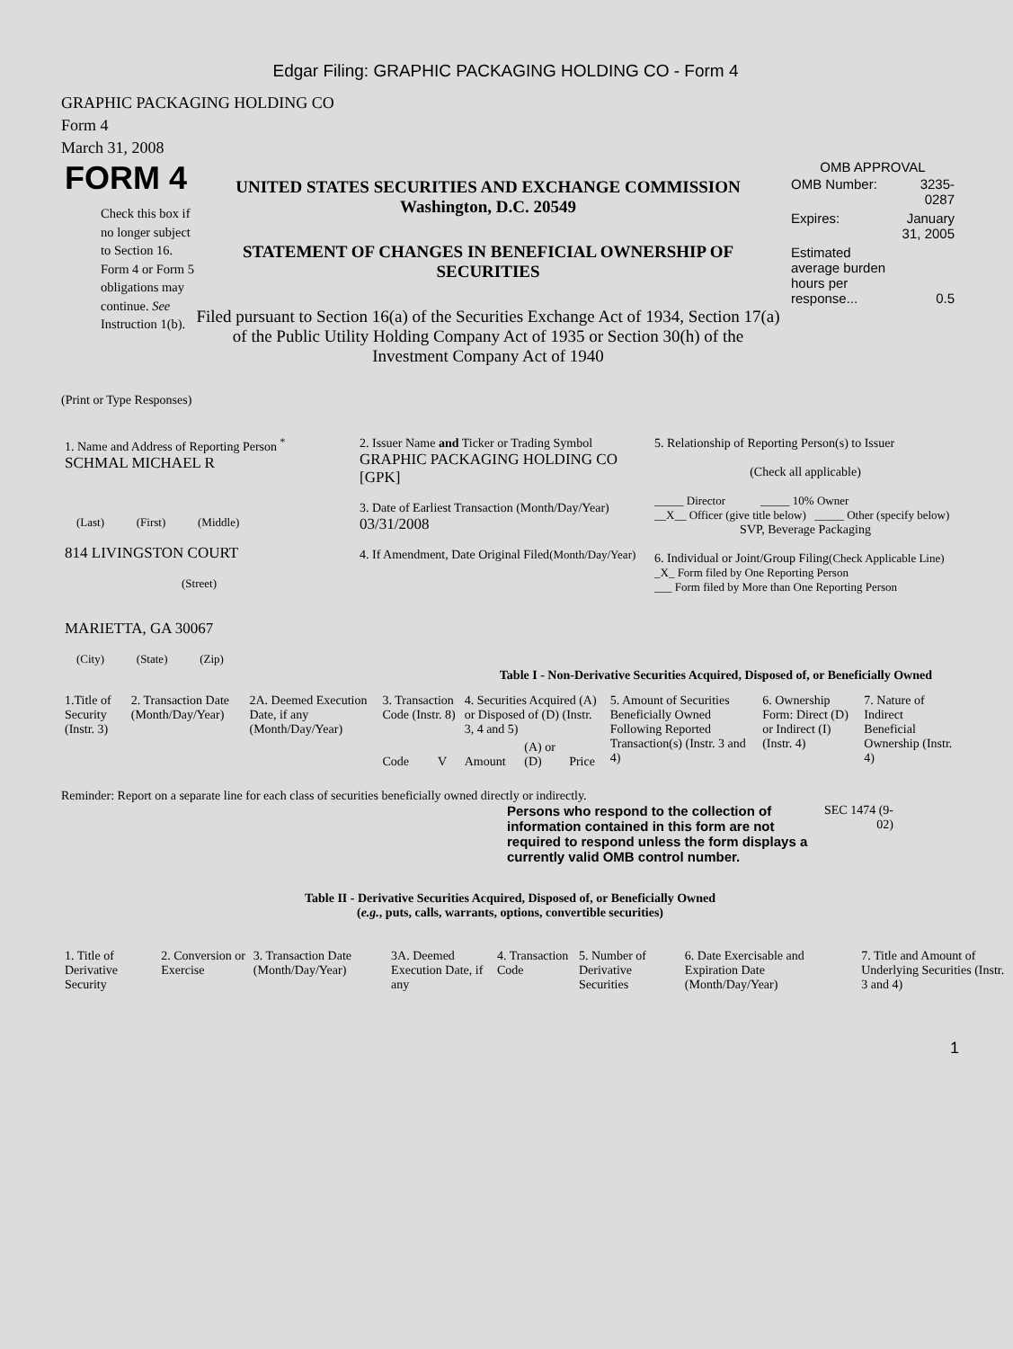Edgar Filing: GRAPHIC PACKAGING HOLDING CO - Form 4
GRAPHIC PACKAGING HOLDING CO
Form 4
March 31, 2008
FORM 4
Check this box if no longer subject to Section 16. Form 4 or Form 5 obligations may continue. See Instruction 1(b).
UNITED STATES SECURITIES AND EXCHANGE COMMISSION
Washington, D.C. 20549
STATEMENT OF CHANGES IN BENEFICIAL OWNERSHIP OF SECURITIES
Filed pursuant to Section 16(a) of the Securities Exchange Act of 1934, Section 17(a) of the Public Utility Holding Company Act of 1935 or Section 30(h) of the Investment Company Act of 1940
OMB APPROVAL
| OMB Number: | 3235-0287 |
| Expires: | January 31, 2005 |
| Estimated average burden hours per response... | 0.5 |
(Print or Type Responses)
| 1. Name and Address of Reporting Person <sup>*</sup> SCHMAL MICHAEL R (Last) (First) (Middle) 814 LIVINGSTON COURT (Street) MARIETTA, GA 30067 (City) (State) (Zip) | 2. Issuer Name and Ticker or Trading Symbol GRAPHIC PACKAGING HOLDING CO [GPK] 3. Date of Earliest Transaction (Month/Day/Year) 03/31/2008 4. If Amendment, Date Original Filed (Month/Day/Year) | 5. Relationship of Reporting Person(s) to Issuer (Check all applicable) _____ Director _____ 10% Owner __X__ Officer (give title below) _____ Other (specify below) SVP, Beverage Packaging 6. Individual or Joint/Group Filing (Check Applicable Line) _X_ Form filed by One Reporting Person ___ Form filed by More than One Reporting Person |
Table I - Non-Derivative Securities Acquired, Disposed of, or Beneficially Owned
| 1.Title of Security (Instr. 3) | 2. Transaction Date (Month/Day/Year) | 2A. Deemed Execution Date, if any (Month/Day/Year) | 3. Transaction Code (Instr. 8) | | 4. Securities Acquired (A) or Disposed of (D) (Instr. 3, 4 and 5) | | | 5. Amount of Securities Beneficially Owned Following Reported Transaction(s) (Instr. 3 and 4) | 6. Ownership Form: Direct (D) or Indirect (I) (Instr. 4) | 7. Nature of Indirect Beneficial Ownership (Instr. 4) |
| --- | --- | --- | --- | --- | --- | --- | --- | --- | --- | --- |
| | | | Code | V | Amount | (A) or (D) | Price | | | |
Reminder: Report on a separate line for each class of securities beneficially owned directly or indirectly.
Persons who respond to the collection of information contained in this form are not required to respond unless the form displays a currently valid OMB control number.
SEC 1474 (9-02)
Table II - Derivative Securities Acquired, Disposed of, or Beneficially Owned
(e.g., puts, calls, warrants, options, convertible securities)
| 1. Title of Derivative Security | 2. Conversion or Exercise | 3. Transaction Date (Month/Day/Year) | 3A. Deemed Execution Date, if any | 4. Transaction Code | 5. Number of Derivative Securities | 6. Date Exercisable and Expiration Date (Month/Day/Year) | 7. Title and Amount of Underlying Securities (Instr. 3 and 4) |
| --- | --- | --- | --- | --- | --- | --- | --- |
1